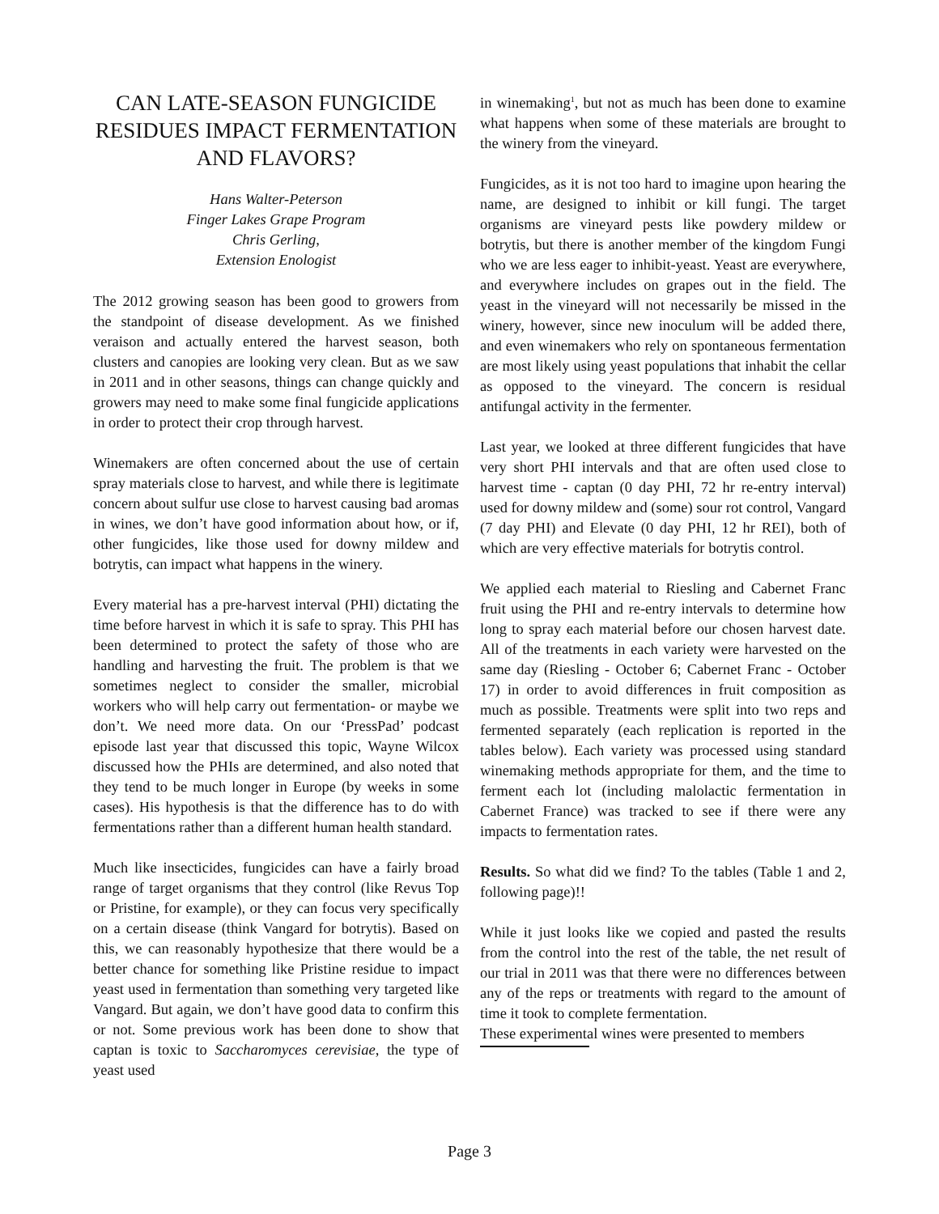CAN LATE-SEASON FUNGICIDE RESIDUES IMPACT FERMENTATION AND FLAVORS?
Hans Walter-Peterson
Finger Lakes Grape Program
Chris Gerling,
Extension Enologist
The 2012 growing season has been good to growers from the standpoint of disease development. As we finished veraison and actually entered the harvest season, both clusters and canopies are looking very clean. But as we saw in 2011 and in other seasons, things can change quickly and growers may need to make some final fungicide applications in order to protect their crop through harvest.
Winemakers are often concerned about the use of certain spray materials close to harvest, and while there is legitimate concern about sulfur use close to harvest causing bad aromas in wines, we don’t have good information about how, or if, other fungicides, like those used for downy mildew and botrytis, can impact what happens in the winery.
Every material has a pre-harvest interval (PHI) dictating the time before harvest in which it is safe to spray. This PHI has been determined to protect the safety of those who are handling and harvesting the fruit. The problem is that we sometimes neglect to consider the smaller, microbial workers who will help carry out fermentation- or maybe we don’t. We need more data. On our ‘PressPad’ podcast episode last year that discussed this topic, Wayne Wilcox discussed how the PHIs are determined, and also noted that they tend to be much longer in Europe (by weeks in some cases). His hypothesis is that the difference has to do with fermentations rather than a different human health standard.
Much like insecticides, fungicides can have a fairly broad range of target organisms that they control (like Revus Top or Pristine, for example), or they can focus very specifically on a certain disease (think Vangard for botrytis). Based on this, we can reasonably hypothesize that there would be a better chance for something like Pristine residue to impact yeast used in fermentation than something very targeted like Vangard. But again, we don’t have good data to confirm this or not. Some previous work has been done to show that captan is toxic to Saccharomyces cerevisiae, the type of yeast used
in winemaking<sup>1</sup>, but not as much has been done to examine what happens when some of these materials are brought to the winery from the vineyard.
Fungicides, as it is not too hard to imagine upon hearing the name, are designed to inhibit or kill fungi. The target organisms are vineyard pests like powdery mildew or botrytis, but there is another member of the kingdom Fungi who we are less eager to inhibit-yeast. Yeast are everywhere, and everywhere includes on grapes out in the field. The yeast in the vineyard will not necessarily be missed in the winery, however, since new inoculum will be added there, and even winemakers who rely on spontaneous fermentation are most likely using yeast populations that inhabit the cellar as opposed to the vineyard. The concern is residual antifungal activity in the fermenter.
Last year, we looked at three different fungicides that have very short PHI intervals and that are often used close to harvest time - captan (0 day PHI, 72 hr re-entry interval) used for downy mildew and (some) sour rot control, Vangard (7 day PHI) and Elevate (0 day PHI, 12 hr REI), both of which are very effective materials for botrytis control.
We applied each material to Riesling and Cabernet Franc fruit using the PHI and re-entry intervals to determine how long to spray each material before our chosen harvest date. All of the treatments in each variety were harvested on the same day (Riesling - October 6; Cabernet Franc - October 17) in order to avoid differences in fruit composition as much as possible. Treatments were split into two reps and fermented separately (each replication is reported in the tables below). Each variety was processed using standard winemaking methods appropriate for them, and the time to ferment each lot (including malolactic fermentation in Cabernet France) was tracked to see if there were any impacts to fermentation rates.
Results. So what did we find? To the tables (Table 1 and 2, following page)!!
While it just looks like we copied and pasted the results from the control into the rest of the table, the net result of our trial in 2011 was that there were no differences between any of the reps or treatments with regard to the amount of time it took to complete fermentation.
These experimental wines were presented to members
Page 3